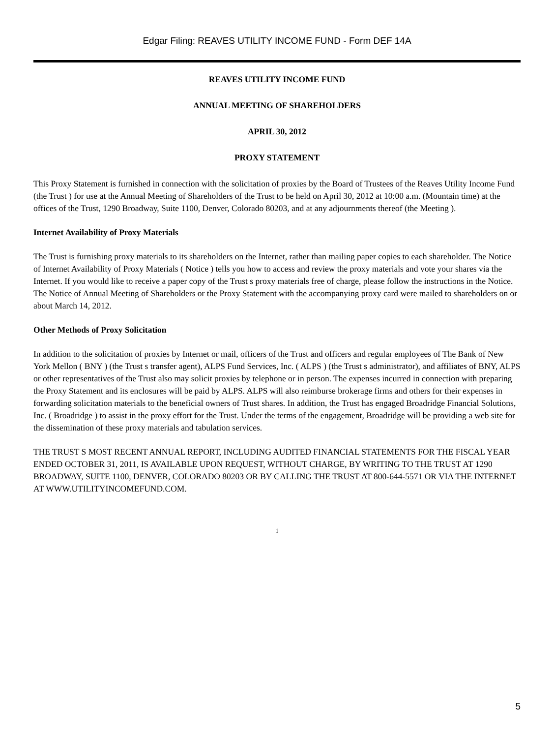Edgar Filing: REAVES UTILITY INCOME FUND - Form DEF 14A
REAVES UTILITY INCOME FUND
ANNUAL MEETING OF SHAREHOLDERS
APRIL 30, 2012
PROXY STATEMENT
This Proxy Statement is furnished in connection with the solicitation of proxies by the Board of Trustees of the Reaves Utility Income Fund (the Trust ) for use at the Annual Meeting of Shareholders of the Trust to be held on April 30, 2012 at 10:00 a.m. (Mountain time) at the offices of the Trust, 1290 Broadway, Suite 1100, Denver, Colorado 80203, and at any adjournments thereof (the Meeting ).
Internet Availability of Proxy Materials
The Trust is furnishing proxy materials to its shareholders on the Internet, rather than mailing paper copies to each shareholder. The Notice of Internet Availability of Proxy Materials ( Notice ) tells you how to access and review the proxy materials and vote your shares via the Internet. If you would like to receive a paper copy of the Trust s proxy materials free of charge, please follow the instructions in the Notice. The Notice of Annual Meeting of Shareholders or the Proxy Statement with the accompanying proxy card were mailed to shareholders on or about March 14, 2012.
Other Methods of Proxy Solicitation
In addition to the solicitation of proxies by Internet or mail, officers of the Trust and officers and regular employees of The Bank of New York Mellon ( BNY ) (the Trust s transfer agent), ALPS Fund Services, Inc. ( ALPS ) (the Trust s administrator), and affiliates of BNY, ALPS or other representatives of the Trust also may solicit proxies by telephone or in person. The expenses incurred in connection with preparing the Proxy Statement and its enclosures will be paid by ALPS. ALPS will also reimburse brokerage firms and others for their expenses in forwarding solicitation materials to the beneficial owners of Trust shares. In addition, the Trust has engaged Broadridge Financial Solutions, Inc. ( Broadridge ) to assist in the proxy effort for the Trust. Under the terms of the engagement, Broadridge will be providing a web site for the dissemination of these proxy materials and tabulation services.
THE TRUST S MOST RECENT ANNUAL REPORT, INCLUDING AUDITED FINANCIAL STATEMENTS FOR THE FISCAL YEAR ENDED OCTOBER 31, 2011, IS AVAILABLE UPON REQUEST, WITHOUT CHARGE, BY WRITING TO THE TRUST AT 1290 BROADWAY, SUITE 1100, DENVER, COLORADO 80203 OR BY CALLING THE TRUST AT 800-644-5571 OR VIA THE INTERNET AT WWW.UTILITYINCOMEFUND.COM.
1
5